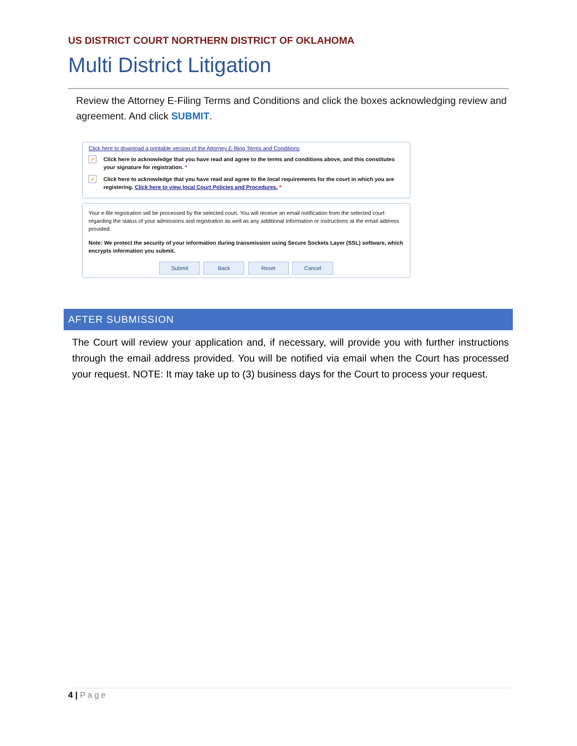US DISTRICT COURT NORTHERN DISTRICT OF OKLAHOMA
Multi District Litigation
Review the Attorney E-Filing Terms and Conditions and click the boxes acknowledging review and agreement. And click SUBMIT.
Click here to download a printable version of the Attorney E-filing Terms and Conditions
✓ Click here to acknowledge that you have read and agree to the terms and conditions above, and this constitutes your signature for registration. *
✓ Click here to acknowledge that you have read and agree to the local requirements for the court in which you are registering. Click here to view local Court Policies and Procedures. *
Your e-file registration will be processed by the selected court. You will receive an email notification from the selected court regarding the status of your admissions and registration as well as any additional information or instructions at the email address provided.
Note: We protect the security of your information during transmission using Secure Sockets Layer (SSL) software, which encrypts information you submit.
Submit Back Reset Cancel
AFTER SUBMISSION
The Court will review your application and, if necessary, will provide you with further instructions through the email address provided. You will be notified via email when the Court has processed your request. NOTE: It may take up to (3) business days for the Court to process your request.
4 | Page